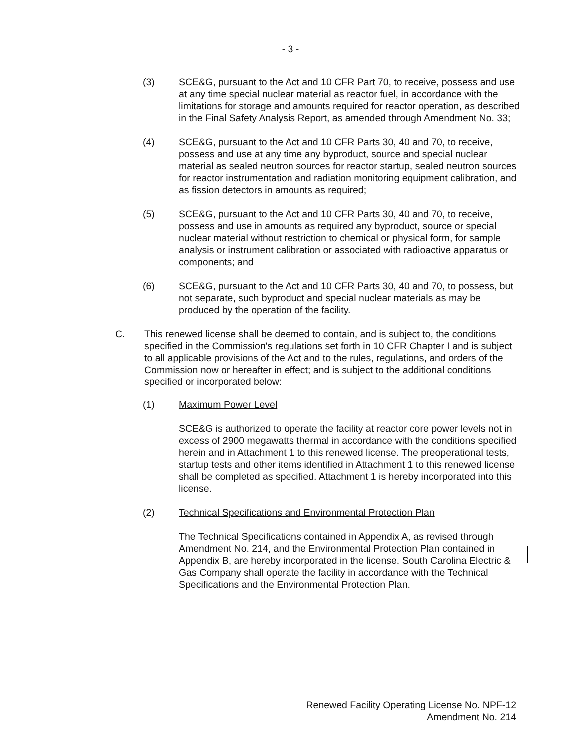- 3 -
(3) SCE&G, pursuant to the Act and 10 CFR Part 70, to receive, possess and use at any time special nuclear material as reactor fuel, in accordance with the limitations for storage and amounts required for reactor operation, as described in the Final Safety Analysis Report, as amended through Amendment No. 33;
(4) SCE&G, pursuant to the Act and 10 CFR Parts 30, 40 and 70, to receive, possess and use at any time any byproduct, source and special nuclear material as sealed neutron sources for reactor startup, sealed neutron sources for reactor instrumentation and radiation monitoring equipment calibration, and as fission detectors in amounts as required;
(5) SCE&G, pursuant to the Act and 10 CFR Parts 30, 40 and 70, to receive, possess and use in amounts as required any byproduct, source or special nuclear material without restriction to chemical or physical form, for sample analysis or instrument calibration or associated with radioactive apparatus or components; and
(6) SCE&G, pursuant to the Act and 10 CFR Parts 30, 40 and 70, to possess, but not separate, such byproduct and special nuclear materials as may be produced by the operation of the facility.
C. This renewed license shall be deemed to contain, and is subject to, the conditions specified in the Commission's regulations set forth in 10 CFR Chapter I and is subject to all applicable provisions of the Act and to the rules, regulations, and orders of the Commission now or hereafter in effect; and is subject to the additional conditions specified or incorporated below:
(1) Maximum Power Level
SCE&G is authorized to operate the facility at reactor core power levels not in excess of 2900 megawatts thermal in accordance with the conditions specified herein and in Attachment 1 to this renewed license. The preoperational tests, startup tests and other items identified in Attachment 1 to this renewed license shall be completed as specified. Attachment 1 is hereby incorporated into this license.
(2) Technical Specifications and Environmental Protection Plan
The Technical Specifications contained in Appendix A, as revised through Amendment No. 214, and the Environmental Protection Plan contained in Appendix B, are hereby incorporated in the license. South Carolina Electric & Gas Company shall operate the facility in accordance with the Technical Specifications and the Environmental Protection Plan.
Renewed Facility Operating License No. NPF-12
Amendment No. 214